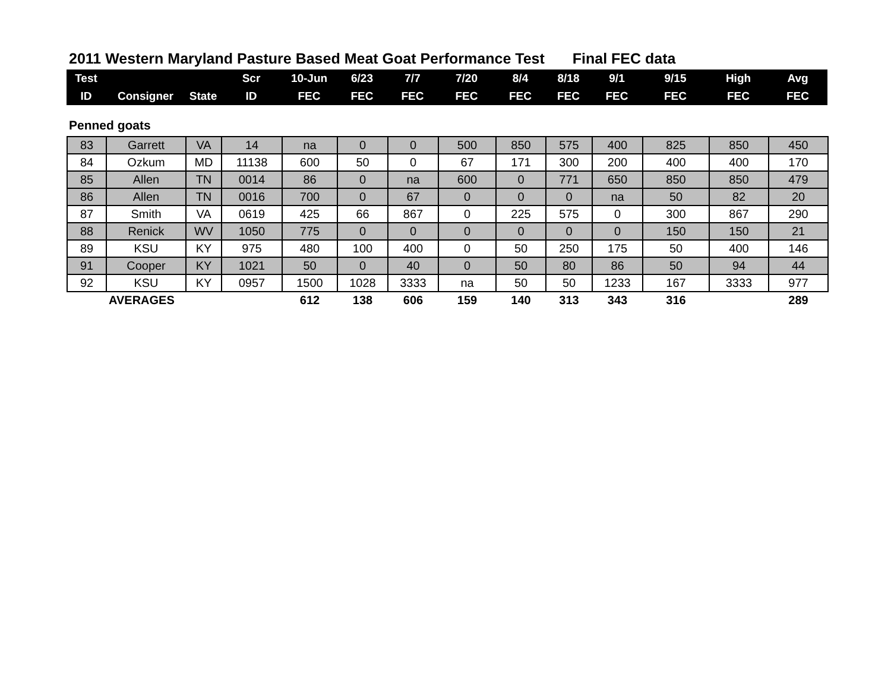2011 Western Maryland Pasture Based Meat Goat Performance Test Final FEC data
| Test | | | Scr | 10-Jun | 6/23 | 7/7 | 7/20 | 8/4 | 8/18 | 9/1 | 9/15 | High | Avg |
| --- | --- | --- | --- | --- | --- | --- | --- | --- | --- | --- | --- | --- | --- |
| ID | Consigner | State | ID | FEC | FEC | FEC | FEC | FEC | FEC | FEC | FEC | FEC | FEC |
Penned goats
| 83 | Garrett | VA | 14 | na | 0 | 0 | 500 | 850 | 575 | 400 | 825 | 850 | 450 |
| 84 | Ozkum | MD | 11138 | 600 | 50 | 0 | 67 | 171 | 300 | 200 | 400 | 400 | 170 |
| 85 | Allen | TN | 0014 | 86 | 0 | na | 600 | 0 | 771 | 650 | 850 | 850 | 479 |
| 86 | Allen | TN | 0016 | 700 | 0 | 67 | 0 | 0 | 0 | na | 50 | 82 | 20 |
| 87 | Smith | VA | 0619 | 425 | 66 | 867 | 0 | 225 | 575 | 0 | 300 | 867 | 290 |
| 88 | Renick | WV | 1050 | 775 | 0 | 0 | 0 | 0 | 0 | 0 | 150 | 150 | 21 |
| 89 | KSU | KY | 975 | 480 | 100 | 400 | 0 | 50 | 250 | 175 | 50 | 400 | 146 |
| 91 | Cooper | KY | 1021 | 50 | 0 | 40 | 0 | 50 | 80 | 86 | 50 | 94 | 44 |
| 92 | KSU | KY | 0957 | 1500 | 1028 | 3333 | na | 50 | 50 | 1233 | 167 | 3333 | 977 |
| | AVERAGES | | | 612 | 138 | 606 | 159 | 140 | 313 | 343 | 316 | | 289 |